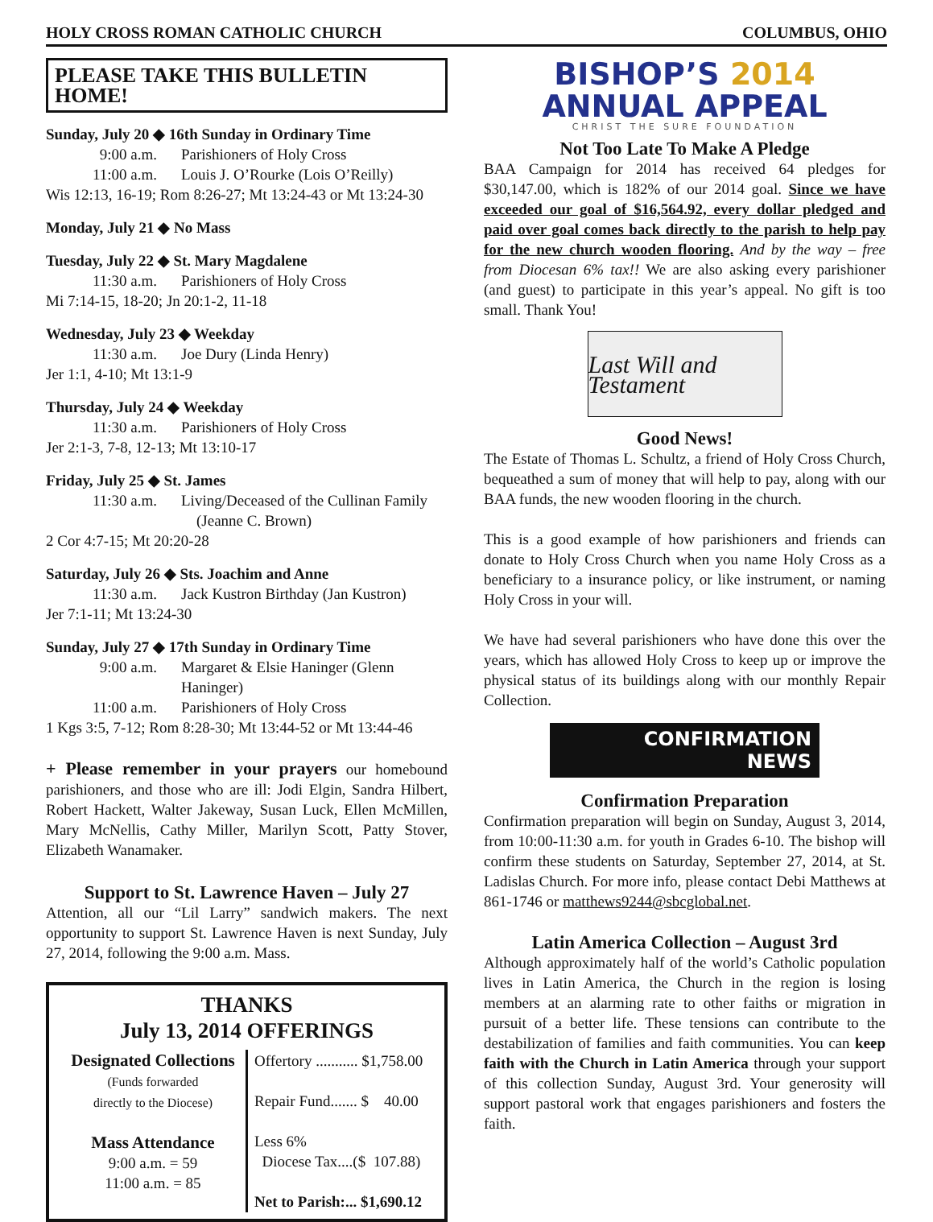HOLY CROSS ROMAN CATHOLIC CHURCH COLUMBUS, OHIO
PLEASE TAKE THIS BULLETIN HOME!
Sunday, July 20 ◆ 16th Sunday in Ordinary Time
9:00 a.m. Parishioners of Holy Cross
11:00 a.m. Louis J. O’Rourke (Lois O’Reilly)
Wis 12:13, 16-19; Rom 8:26-27; Mt 13:24-43 or Mt 13:24-30
Monday, July 21 ◆ No Mass
Tuesday, July 22 ◆ St. Mary Magdalene
11:30 a.m. Parishioners of Holy Cross
Mi 7:14-15, 18-20; Jn 20:1-2, 11-18
Wednesday, July 23 ◆ Weekday
11:30 a.m. Joe Dury (Linda Henry)
Jer 1:1, 4-10; Mt 13:1-9
Thursday, July 24 ◆ Weekday
11:30 a.m. Parishioners of Holy Cross
Jer 2:1-3, 7-8, 12-13; Mt 13:10-17
Friday, July 25 ◆ St. James
11:30 a.m. Living/Deceased of the Cullinan Family
(Jeanne C. Brown)
2 Cor 4:7-15; Mt 20:20-28
Saturday, July 26 ◆ Sts. Joachim and Anne
11:30 a.m. Jack Kustron Birthday (Jan Kustron)
Jer 7:1-11; Mt 13:24-30
Sunday, July 27 ◆ 17th Sunday in Ordinary Time
9:00 a.m. Margaret & Elsie Haninger (Glenn Haninger)
11:00 a.m. Parishioners of Holy Cross
1 Kgs 3:5, 7-12; Rom 8:28-30; Mt 13:44-52 or Mt 13:44-46
+ Please remember in your prayers our homebound parishioners, and those who are ill: Jodi Elgin, Sandra Hilbert, Robert Hackett, Walter Jakeway, Susan Luck, Ellen McMillen, Mary McNellis, Cathy Miller, Marilyn Scott, Patty Stover, Elizabeth Wanamaker.
Support to St. Lawrence Haven – July 27
Attention, all our “Lil Larry” sandwich makers. The next opportunity to support St. Lawrence Haven is next Sunday, July 27, 2014, following the 9:00 a.m. Mass.
THANKS
July 13, 2014 OFFERINGS
| Designated Collections (Funds forwarded directly to the Diocese) Mass Attendance 9:00 a.m. = 59 11:00 a.m. = 85 | Offertory ........... $1,758.00 Repair Fund....... $ 40.00 Less 6% Diocese Tax....($ 107.88) Net to Parish:... $1,690.12 |
BISHOP’S 2014
ANNUAL APPEAL
CHRIST THE SURE FOUNDATION
Not Too Late To Make A Pledge
BAA Campaign for 2014 has received 64 pledges for $30,147.00, which is 182% of our 2014 goal. Since we have exceeded our goal of $16,564.92, every dollar pledged and paid over goal comes back directly to the parish to help pay for the new church wooden flooring. And by the way – free from Diocesan 6% tax!! We are also asking every parishioner (and guest) to participate in this year’s appeal. No gift is too small. Thank You!
Last Will and Testament
Good News!
The Estate of Thomas L. Schultz, a friend of Holy Cross Church, bequeathed a sum of money that will help to pay, along with our BAA funds, the new wooden flooring in the church.
This is a good example of how parishioners and friends can donate to Holy Cross Church when you name Holy Cross as a beneficiary to a insurance policy, or like instrument, or naming Holy Cross in your will.
We have had several parishioners who have done this over the years, which has allowed Holy Cross to keep up or improve the physical status of its buildings along with our monthly Repair Collection.
CONFIRMATION
NEWS
Confirmation Preparation
Confirmation preparation will begin on Sunday, August 3, 2014, from 10:00-11:30 a.m. for youth in Grades 6-10. The bishop will confirm these students on Saturday, September 27, 2014, at St. Ladislas Church. For more info, please contact Debi Matthews at 861-1746 or matthews9244@sbcglobal.net.
Latin America Collection – August 3rd
Although approximately half of the world’s Catholic population lives in Latin America, the Church in the region is losing members at an alarming rate to other faiths or migration in pursuit of a better life. These tensions can contribute to the destabilization of families and faith communities. You can keep faith with the Church in Latin America through your support of this collection Sunday, August 3rd. Your generosity will support pastoral work that engages parishioners and fosters the faith.